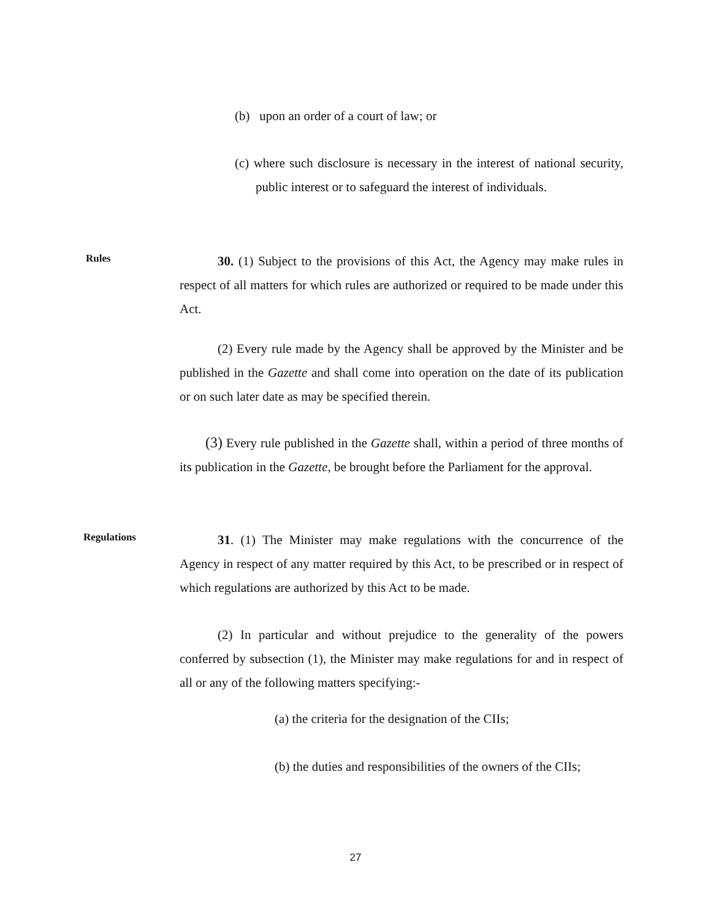(b) upon an order of a court of law; or
(c) where such disclosure is necessary in the interest of national security, public interest or to safeguard the interest of individuals.
Rules
30. (1) Subject to the provisions of this Act, the Agency may make rules in respect of all matters for which rules are authorized or required to be made under this Act.
(2) Every rule made by the Agency shall be approved by the Minister and be published in the Gazette and shall come into operation on the date of its publication or on such later date as may be specified therein.
(3) Every rule published in the Gazette shall, within a period of three months of its publication in the Gazette, be brought before the Parliament for the approval.
Regulations
31. (1) The Minister may make regulations with the concurrence of the Agency in respect of any matter required by this Act, to be prescribed or in respect of which regulations are authorized by this Act to be made.
(2) In particular and without prejudice to the generality of the powers conferred by subsection (1), the Minister may make regulations for and in respect of all or any of the following matters specifying:-
(a) the criteria for the designation of the CIIs;
(b) the duties and responsibilities of the owners of the CIIs;
27